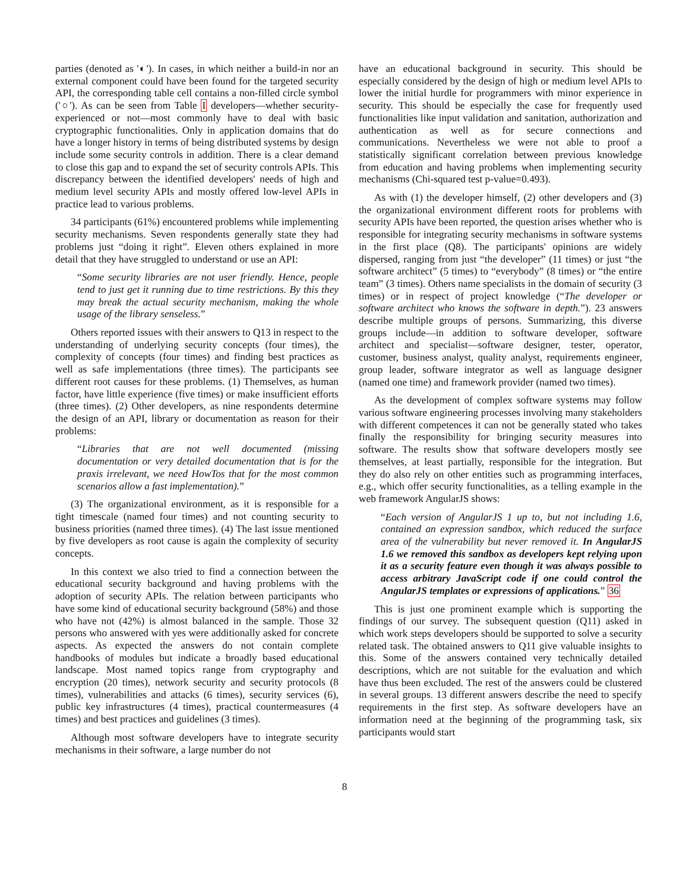parties (denoted as '◐'). In cases, in which neither a build-in nor an external component could have been found for the targeted security API, the corresponding table cell contains a non-filled circle symbol ('○'). As can be seen from Table I developers—whether security-experienced or not—most commonly have to deal with basic cryptographic functionalities. Only in application domains that do have a longer history in terms of being distributed systems by design include some security controls in addition. There is a clear demand to close this gap and to expand the set of security controls APIs. This discrepancy between the identified developers' needs of high and medium level security APIs and mostly offered low-level APIs in practice lead to various problems.
34 participants (61%) encountered problems while implementing security mechanisms. Seven respondents generally state they had problems just “doing it right”. Eleven others explained in more detail that they have struggled to understand or use an API:
“Some security libraries are not user friendly. Hence, people tend to just get it running due to time restrictions. By this they may break the actual security mechanism, making the whole usage of the library senseless.”
Others reported issues with their answers to Q13 in respect to the understanding of underlying security concepts (four times), the complexity of concepts (four times) and finding best practices as well as safe implementations (three times). The participants see different root causes for these problems. (1) Themselves, as human factor, have little experience (five times) or make insufficient efforts (three times). (2) Other developers, as nine respondents determine the design of an API, library or documentation as reason for their problems:
“Libraries that are not well documented (missing documentation or very detailed documentation that is for the praxis irrelevant, we need HowTos that for the most common scenarios allow a fast implementation).”
(3) The organizational environment, as it is responsible for a tight timescale (named four times) and not counting security to business priorities (named three times). (4) The last issue mentioned by five developers as root cause is again the complexity of security concepts.
In this context we also tried to find a connection between the educational security background and having problems with the adoption of security APIs. The relation between participants who have some kind of educational security background (58%) and those who have not (42%) is almost balanced in the sample. Those 32 persons who answered with yes were additionally asked for concrete aspects. As expected the answers do not contain complete handbooks of modules but indicate a broadly based educational landscape. Most named topics range from cryptography and encryption (20 times), network security and security protocols (8 times), vulnerabilities and attacks (6 times), security services (6), public key infrastructures (4 times), practical countermeasures (4 times) and best practices and guidelines (3 times).
Although most software developers have to integrate security mechanisms in their software, a large number do not
have an educational background in security. This should be especially considered by the design of high or medium level APIs to lower the initial hurdle for programmers with minor experience in security. This should be especially the case for frequently used functionalities like input validation and sanitation, authorization and authentication as well as for secure connections and communications. Nevertheless we were not able to proof a statistically significant correlation between previous knowledge from education and having problems when implementing security mechanisms (Chi-squared test p-value=0.493).
As with (1) the developer himself, (2) other developers and (3) the organizational environment different roots for problems with security APIs have been reported, the question arises whether who is responsible for integrating security mechanisms in software systems in the first place (Q8). The participants' opinions are widely dispersed, ranging from just “the developer” (11 times) or just “the software architect” (5 times) to “everybody” (8 times) or “the entire team” (3 times). Others name specialists in the domain of security (3 times) or in respect of project knowledge (“The developer or software architect who knows the software in depth.”). 23 answers describe multiple groups of persons. Summarizing, this diverse groups include—in addition to software developer, software architect and specialist—software designer, tester, operator, customer, business analyst, quality analyst, requirements engineer, group leader, software integrator as well as language designer (named one time) and framework provider (named two times).
As the development of complex software systems may follow various software engineering processes involving many stakeholders with different competences it can not be generally stated who takes finally the responsibility for bringing security measures into software. The results show that software developers mostly see themselves, at least partially, responsible for the integration. But they do also rely on other entities such as programming interfaces, e.g., which offer security functionalities, as a telling example in the web framework AngularJS shows:
“Each version of AngularJS 1 up to, but not including 1.6, contained an expression sandbox, which reduced the surface area of the vulnerability but never removed it. In AngularJS 1.6 we removed this sandbox as developers kept relying upon it as a security feature even though it was always possible to access arbitrary JavaScript code if one could control the AngularJS templates or expressions of applications.” 36
This is just one prominent example which is supporting the findings of our survey. The subsequent question (Q11) asked in which work steps developers should be supported to solve a security related task. The obtained answers to Q11 give valuable insights to this. Some of the answers contained very technically detailed descriptions, which are not suitable for the evaluation and which have thus been excluded. The rest of the answers could be clustered in several groups. 13 different answers describe the need to specify requirements in the first step. As software developers have an information need at the beginning of the programming task, six participants would start
8